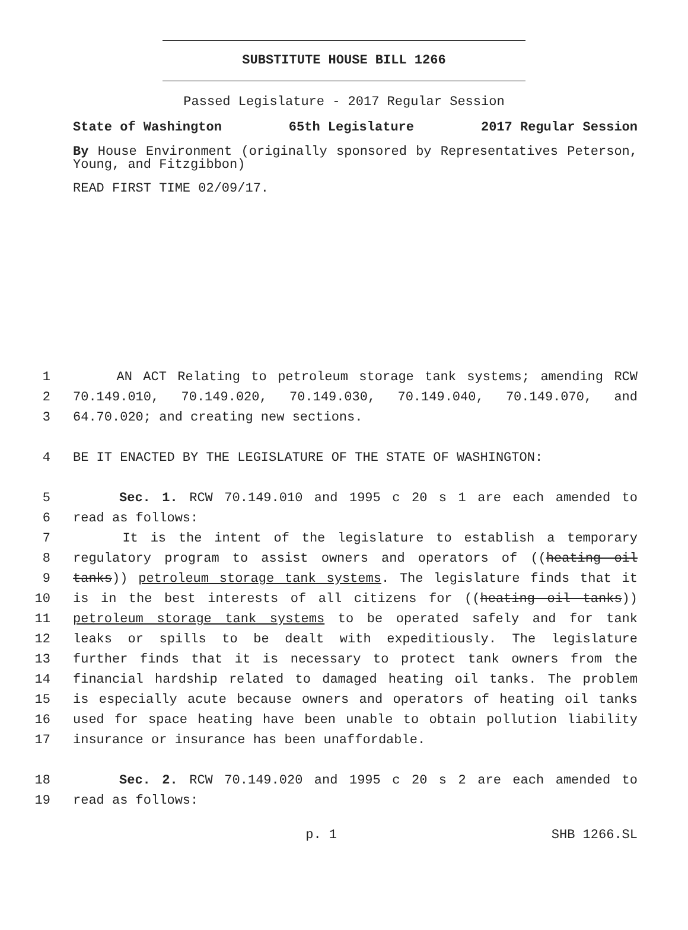SUBSTITUTE HOUSE BILL 1266
Passed Legislature - 2017 Regular Session
State of Washington 65th Legislature 2017 Regular Session
By House Environment (originally sponsored by Representatives Peterson, Young, and Fitzgibbon)
READ FIRST TIME 02/09/17.
1 AN ACT Relating to petroleum storage tank systems; amending RCW
2 70.149.010, 70.149.020, 70.149.030, 70.149.040, 70.149.070, and
3 64.70.020; and creating new sections.
4 BE IT ENACTED BY THE LEGISLATURE OF THE STATE OF WASHINGTON:
5 Sec. 1. RCW 70.149.010 and 1995 c 20 s 1 are each amended to
6 read as follows:
7 It is the intent of the legislature to establish a temporary
8 regulatory program to assist owners and operators of ((heating oil
9 tanks)) petroleum storage tank systems. The legislature finds that it
10 is in the best interests of all citizens for ((heating oil tanks))
11 petroleum storage tank systems to be operated safely and for tank
12 leaks or spills to be dealt with expeditiously. The legislature
13 further finds that it is necessary to protect tank owners from the
14 financial hardship related to damaged heating oil tanks. The problem
15 is especially acute because owners and operators of heating oil tanks
16 used for space heating have been unable to obtain pollution liability
17 insurance or insurance has been unaffordable.
18 Sec. 2. RCW 70.149.020 and 1995 c 20 s 2 are each amended to
19 read as follows:
p. 1 SHB 1266.SL